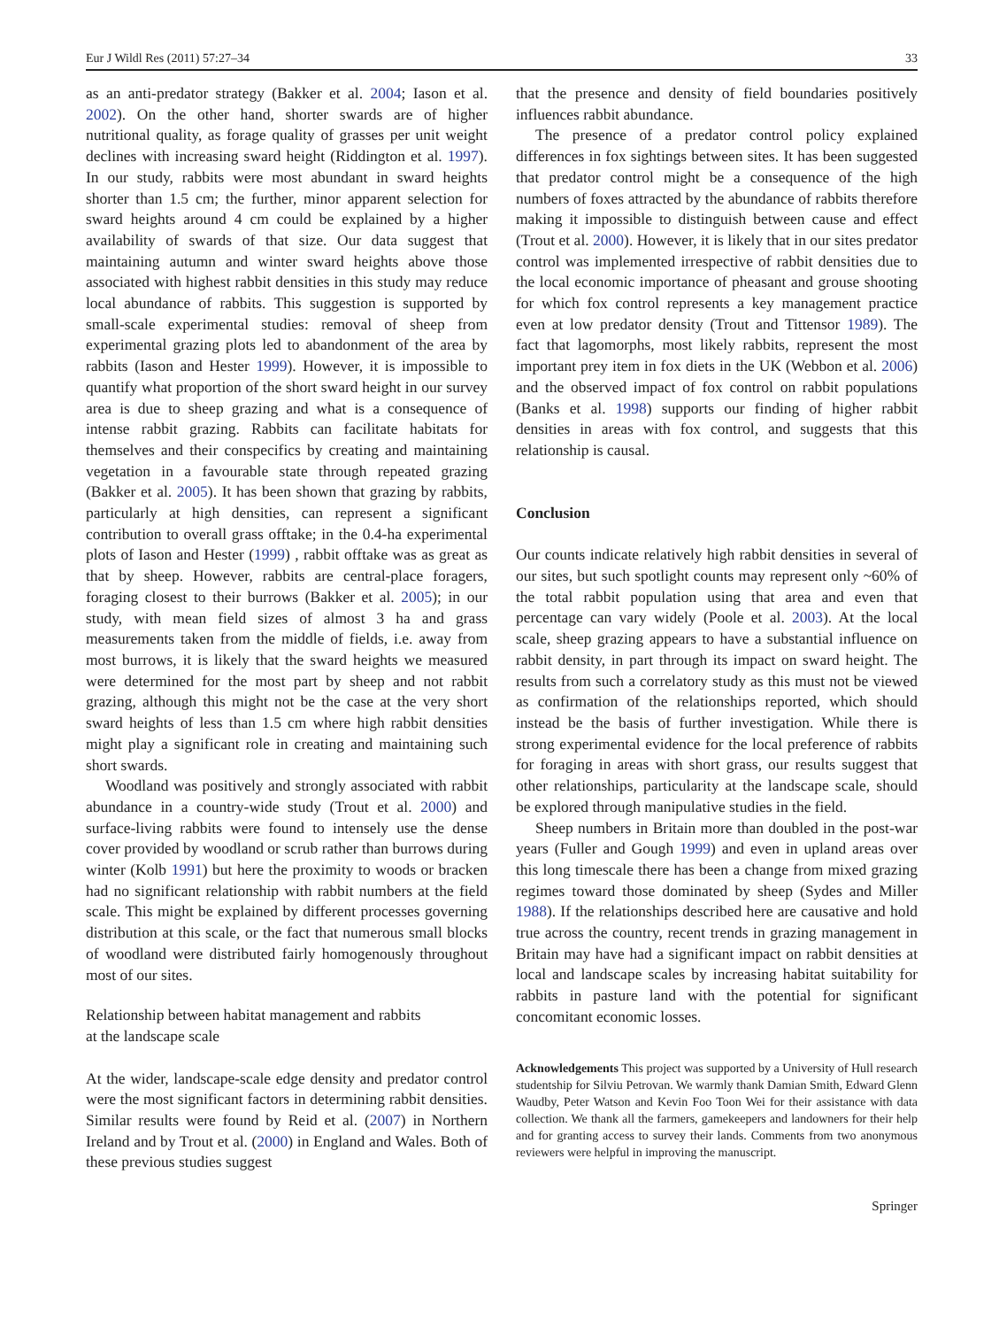Eur J Wildl Res (2011) 57:27–34 33
as an anti-predator strategy (Bakker et al. 2004; Iason et al. 2002). On the other hand, shorter swards are of higher nutritional quality, as forage quality of grasses per unit weight declines with increasing sward height (Riddington et al. 1997). In our study, rabbits were most abundant in sward heights shorter than 1.5 cm; the further, minor apparent selection for sward heights around 4 cm could be explained by a higher availability of swards of that size. Our data suggest that maintaining autumn and winter sward heights above those associated with highest rabbit densities in this study may reduce local abundance of rabbits. This suggestion is supported by small-scale experimental studies: removal of sheep from experimental grazing plots led to abandonment of the area by rabbits (Iason and Hester 1999). However, it is impossible to quantify what proportion of the short sward height in our survey area is due to sheep grazing and what is a consequence of intense rabbit grazing. Rabbits can facilitate habitats for themselves and their conspecifics by creating and maintaining vegetation in a favourable state through repeated grazing (Bakker et al. 2005). It has been shown that grazing by rabbits, particularly at high densities, can represent a significant contribution to overall grass offtake; in the 0.4-ha experimental plots of Iason and Hester (1999) , rabbit offtake was as great as that by sheep. However, rabbits are central-place foragers, foraging closest to their burrows (Bakker et al. 2005); in our study, with mean field sizes of almost 3 ha and grass measurements taken from the middle of fields, i.e. away from most burrows, it is likely that the sward heights we measured were determined for the most part by sheep and not rabbit grazing, although this might not be the case at the very short sward heights of less than 1.5 cm where high rabbit densities might play a significant role in creating and maintaining such short swards.
Woodland was positively and strongly associated with rabbit abundance in a country-wide study (Trout et al. 2000) and surface-living rabbits were found to intensely use the dense cover provided by woodland or scrub rather than burrows during winter (Kolb 1991) but here the proximity to woods or bracken had no significant relationship with rabbit numbers at the field scale. This might be explained by different processes governing distribution at this scale, or the fact that numerous small blocks of woodland were distributed fairly homogenously throughout most of our sites.
Relationship between habitat management and rabbits
at the landscape scale
At the wider, landscape-scale edge density and predator control were the most significant factors in determining rabbit densities. Similar results were found by Reid et al. (2007) in Northern Ireland and by Trout et al. (2000) in England and Wales. Both of these previous studies suggest
that the presence and density of field boundaries positively influences rabbit abundance.
The presence of a predator control policy explained differences in fox sightings between sites. It has been suggested that predator control might be a consequence of the high numbers of foxes attracted by the abundance of rabbits therefore making it impossible to distinguish between cause and effect (Trout et al. 2000). However, it is likely that in our sites predator control was implemented irrespective of rabbit densities due to the local economic importance of pheasant and grouse shooting for which fox control represents a key management practice even at low predator density (Trout and Tittensor 1989). The fact that lagomorphs, most likely rabbits, represent the most important prey item in fox diets in the UK (Webbon et al. 2006) and the observed impact of fox control on rabbit populations (Banks et al. 1998) supports our finding of higher rabbit densities in areas with fox control, and suggests that this relationship is causal.
Conclusion
Our counts indicate relatively high rabbit densities in several of our sites, but such spotlight counts may represent only ~60% of the total rabbit population using that area and even that percentage can vary widely (Poole et al. 2003). At the local scale, sheep grazing appears to have a substantial influence on rabbit density, in part through its impact on sward height. The results from such a correlatory study as this must not be viewed as confirmation of the relationships reported, which should instead be the basis of further investigation. While there is strong experimental evidence for the local preference of rabbits for foraging in areas with short grass, our results suggest that other relationships, particularity at the landscape scale, should be explored through manipulative studies in the field.
Sheep numbers in Britain more than doubled in the post-war years (Fuller and Gough 1999) and even in upland areas over this long timescale there has been a change from mixed grazing regimes toward those dominated by sheep (Sydes and Miller 1988). If the relationships described here are causative and hold true across the country, recent trends in grazing management in Britain may have had a significant impact on rabbit densities at local and landscape scales by increasing habitat suitability for rabbits in pasture land with the potential for significant concomitant economic losses.
Acknowledgements This project was supported by a University of Hull research studentship for Silviu Petrovan. We warmly thank Damian Smith, Edward Glenn Waudby, Peter Watson and Kevin Foo Toon Wei for their assistance with data collection. We thank all the farmers, gamekeepers and landowners for their help and for granting access to survey their lands. Comments from two anonymous reviewers were helpful in improving the manuscript.
Springer